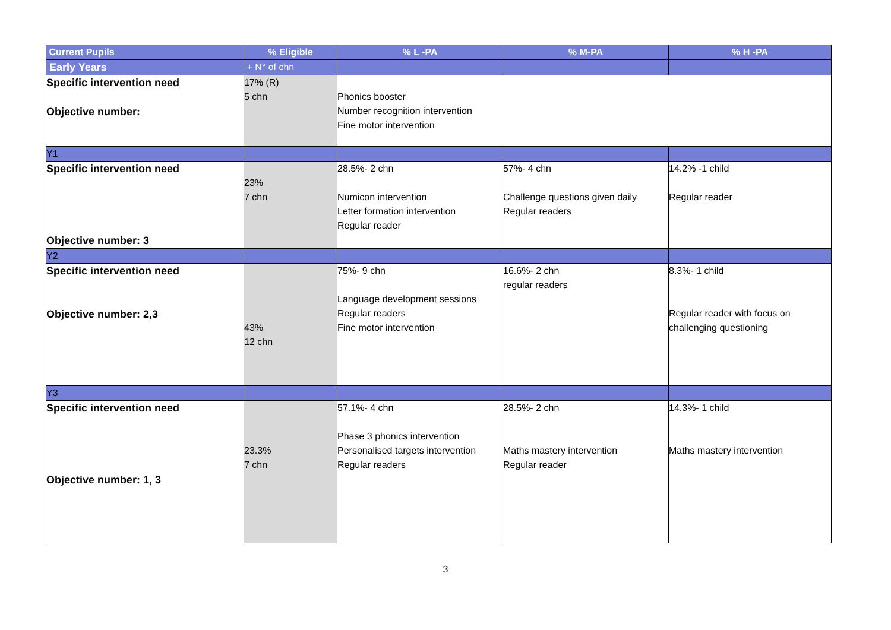| Current Pupils | % Eligible | % L -PA | % M-PA | % H -PA |
| --- | --- | --- | --- | --- |
| Early Years | + N° of chn | | | |
| Specific intervention need Objective number: | 17% (R) 5 chn | Phonics booster Number recognition intervention Fine motor intervention | | |
| Y1 | | | | |
| Specific intervention need Objective number: 3 | 23% 7 chn | 28.5%- 2 chn Numicon intervention Letter formation intervention Regular reader | 57%- 4 chn Challenge questions given daily Regular readers | 14.2% -1 child Regular reader |
| Y2 | | | | |
| Specific intervention need Objective number: 2,3 | 43% 12 chn | 75%- 9 chn Language development sessions Regular readers Fine motor intervention | 16.6%- 2 chn regular readers | 8.3%- 1 child Regular reader with focus on challenging questioning |
| Y3 | | | | |
| Specific intervention need Objective number: 1, 3 | 23.3% 7 chn | 57.1%- 4 chn Phase 3 phonics intervention Personalised targets intervention Regular readers | 28.5%- 2 chn Maths mastery intervention Regular reader | 14.3%- 1 child Maths mastery intervention |
3